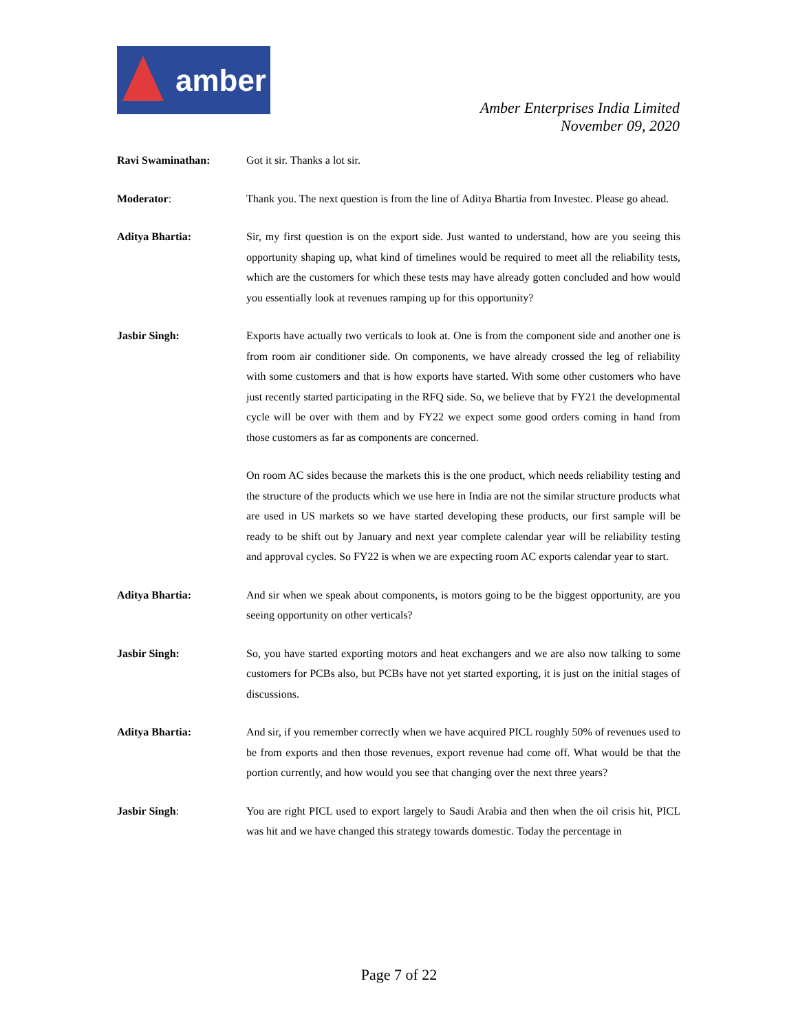amber
Amber Enterprises India Limited
November 09, 2020
Ravi Swaminathan: Got it sir. Thanks a lot sir.
Moderator: Thank you. The next question is from the line of Aditya Bhartia from Investec. Please go ahead.
Aditya Bhartia: Sir, my first question is on the export side. Just wanted to understand, how are you seeing this opportunity shaping up, what kind of timelines would be required to meet all the reliability tests, which are the customers for which these tests may have already gotten concluded and how would you essentially look at revenues ramping up for this opportunity?
Jasbir Singh: Exports have actually two verticals to look at. One is from the component side and another one is from room air conditioner side. On components, we have already crossed the leg of reliability with some customers and that is how exports have started. With some other customers who have just recently started participating in the RFQ side. So, we believe that by FY21 the developmental cycle will be over with them and by FY22 we expect some good orders coming in hand from those customers as far as components are concerned.
On room AC sides because the markets this is the one product, which needs reliability testing and the structure of the products which we use here in India are not the similar structure products what are used in US markets so we have started developing these products, our first sample will be ready to be shift out by January and next year complete calendar year will be reliability testing and approval cycles. So FY22 is when we are expecting room AC exports calendar year to start.
Aditya Bhartia: And sir when we speak about components, is motors going to be the biggest opportunity, are you seeing opportunity on other verticals?
Jasbir Singh: So, you have started exporting motors and heat exchangers and we are also now talking to some customers for PCBs also, but PCBs have not yet started exporting, it is just on the initial stages of discussions.
Aditya Bhartia: And sir, if you remember correctly when we have acquired PICL roughly 50% of revenues used to be from exports and then those revenues, export revenue had come off. What would be that the portion currently, and how would you see that changing over the next three years?
Jasbir Singh: You are right PICL used to export largely to Saudi Arabia and then when the oil crisis hit, PICL was hit and we have changed this strategy towards domestic. Today the percentage in
Page 7 of 22